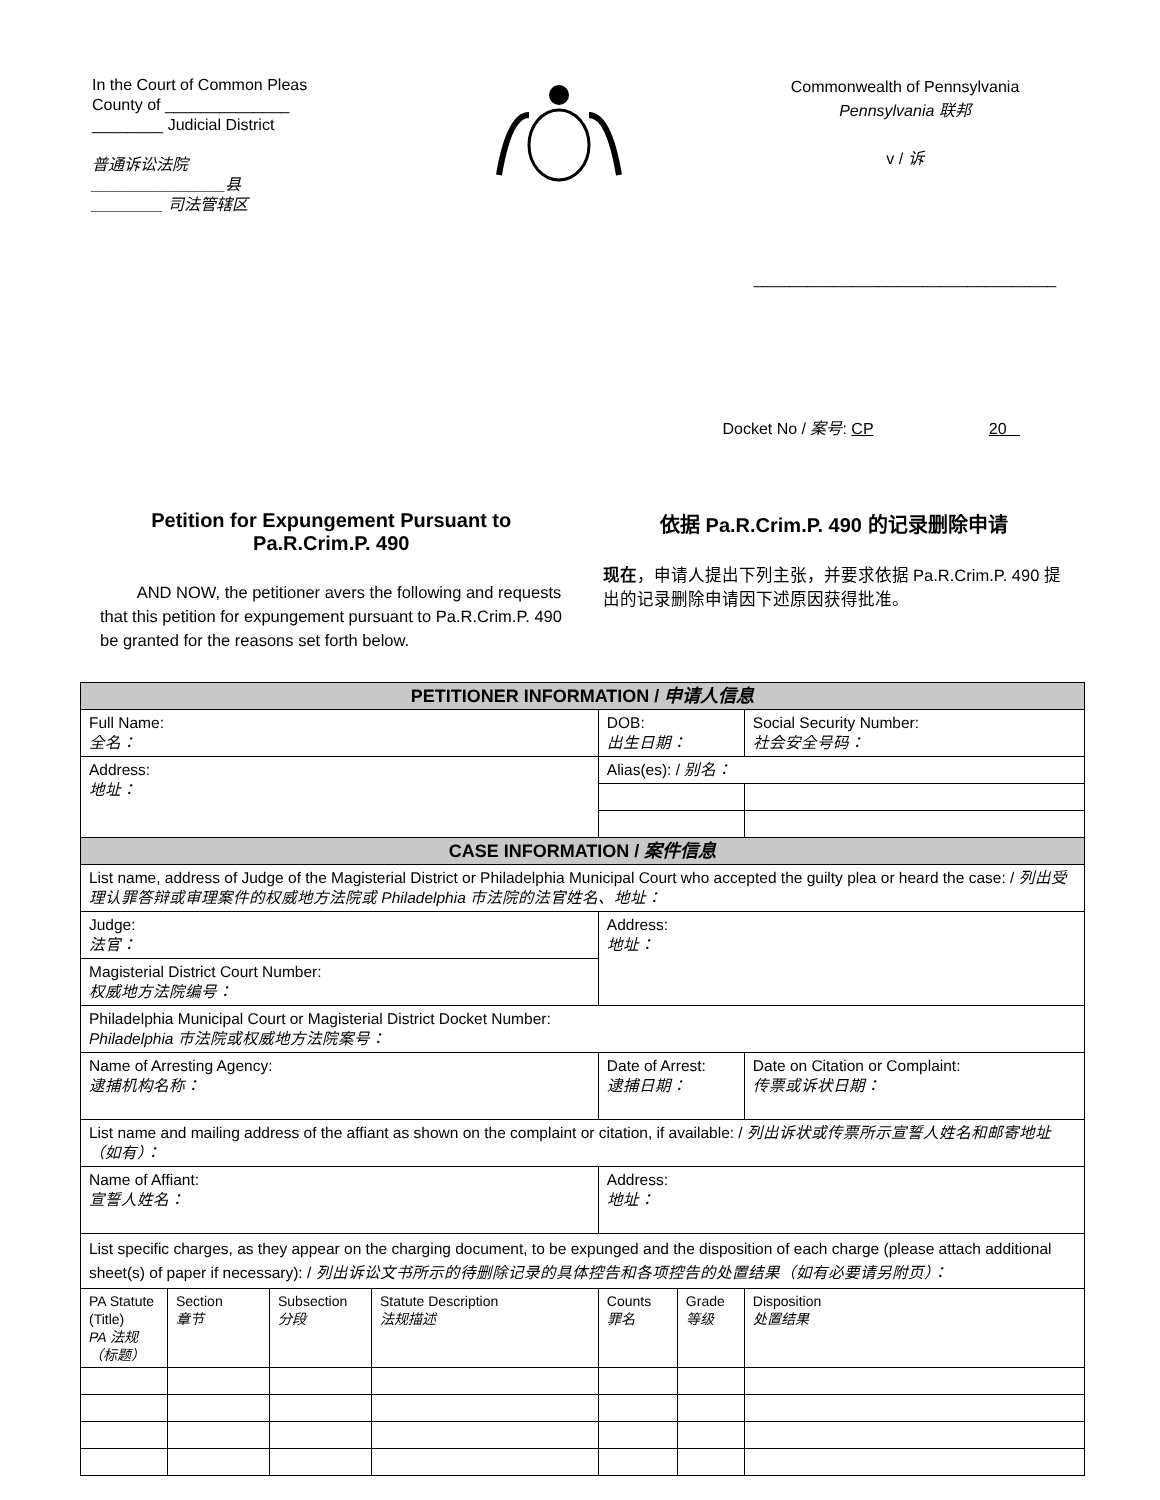In the Court of Common Pleas
County of ______________
________ Judicial District
普通诉讼法院
_______________县
________ 司法管辖区
Commonwealth of Pennsylvania
Pennsylvania 联邦
v / 诉
__________________________________
Docket No / 案号: CP 20
Petition for Expungement Pursuant to Pa.R.Crim.P. 490
AND NOW, the petitioner avers the following and requests that this petition for expungement pursuant to Pa.R.Crim.P. 490 be granted for the reasons set forth below.
依据 Pa.R.Crim.P. 490 的记录删除申请
现在，申请人提出下列主张，并要求依据 Pa.R.Crim.P. 490 提出的记录删除申请因下述原因获得批准。
| PETITIONER INFORMATION / 申请人信息 | | | | | | | |
| Full Name: 全名： | | | | DOB: 出生日期： | | Social Security Number: 社会安全号码： | |
| Address: 地址： | | | | Alias(es): / 别名： | | | |
| CASE INFORMATION / 案件信息 | | | | | | | |
| List name, address of Judge of the Magisterial District or Philadelphia Municipal Court who accepted the guilty plea or heard the case: / 列出受理认罪答辩或审理案件的权威地方法院或 Philadelphia 市法院的法官姓名、地址： | | | | | | | |
| Judge: 法官： | | | | Address: 地址： | | | |
| Magisterial District Court Number: 权威地方法院编号： | | | | | | | |
| Philadelphia Municipal Court or Magisterial District Docket Number: Philadelphia 市法院或权威地方法院案号： | | | | | | | |
| Name of Arresting Agency: 逮捕机构名称： | | | | Date of Arrest: 逮捕日期： | | | Date on Citation or Complaint: 传票或诉状日期： |
| List name and mailing address of the affiant as shown on the complaint or citation, if available: / 列出诉状或传票所示宣誓人姓名和邮寄地址（如有）： | | | | | | | |
| Name of Affiant: 宣誓人姓名： | | | | Address: 地址： | | | |
| List specific charges, as they appear on the charging document, to be expunged and the disposition of each charge (please attach additional sheet(s) of paper if necessary): / 列出诉讼文书所示的待删除记录的具体控告和各项控告的处置结果（如有必要请另附页）： | | | | | | | |
| PA Statute (Title) PA 法规（标题） | Section 章节 | Subsection 分段 | Statute Description 法规描述 | Counts 罪名 | Grade 等级 | Disposition 处置结果 | |